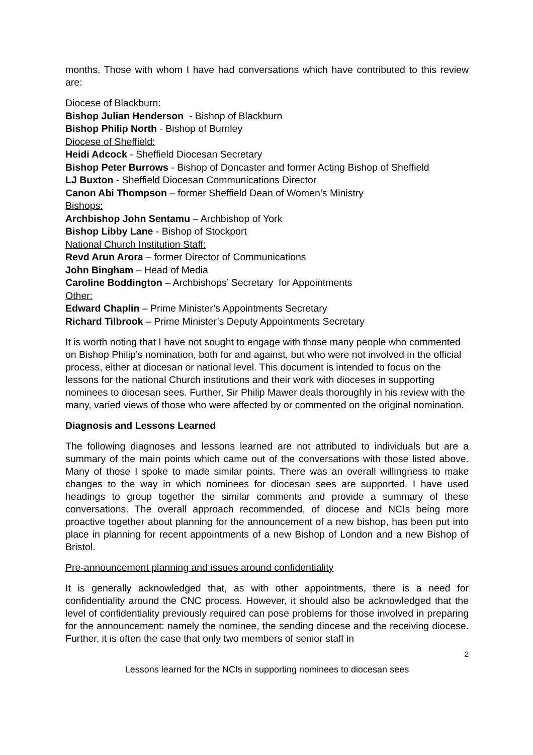months. Those with whom I have had conversations which have contributed to this review are:
Diocese of Blackburn:
Bishop Julian Henderson - Bishop of Blackburn
Bishop Philip North - Bishop of Burnley
Diocese of Sheffield:
Heidi Adcock - Sheffield Diocesan Secretary
Bishop Peter Burrows - Bishop of Doncaster and former Acting Bishop of Sheffield
LJ Buxton - Sheffield Diocesan Communications Director
Canon Abi Thompson – former Sheffield Dean of Women’s Ministry
Bishops:
Archbishop John Sentamu – Archbishop of York
Bishop Libby Lane - Bishop of Stockport
National Church Institution Staff:
Revd Arun Arora – former Director of Communications
John Bingham – Head of Media
Caroline Boddington – Archbishops’ Secretary for Appointments
Other:
Edward Chaplin – Prime Minister’s Appointments Secretary
Richard Tilbrook – Prime Minister’s Deputy Appointments Secretary
It is worth noting that I have not sought to engage with those many people who commented on Bishop Philip’s nomination, both for and against, but who were not involved in the official process, either at diocesan or national level. This document is intended to focus on the lessons for the national Church institutions and their work with dioceses in supporting nominees to diocesan sees. Further, Sir Philip Mawer deals thoroughly in his review with the many, varied views of those who were affected by or commented on the original nomination.
Diagnosis and Lessons Learned
The following diagnoses and lessons learned are not attributed to individuals but are a summary of the main points which came out of the conversations with those listed above. Many of those I spoke to made similar points. There was an overall willingness to make changes to the way in which nominees for diocesan sees are supported. I have used headings to group together the similar comments and provide a summary of these conversations. The overall approach recommended, of diocese and NCIs being more proactive together about planning for the announcement of a new bishop, has been put into place in planning for recent appointments of a new Bishop of London and a new Bishop of Bristol.
Pre-announcement planning and issues around confidentiality
It is generally acknowledged that, as with other appointments, there is a need for confidentiality around the CNC process. However, it should also be acknowledged that the level of confidentiality previously required can pose problems for those involved in preparing for the announcement: namely the nominee, the sending diocese and the receiving diocese. Further, it is often the case that only two members of senior staff in
2
Lessons learned for the NCIs in supporting nominees to diocesan sees